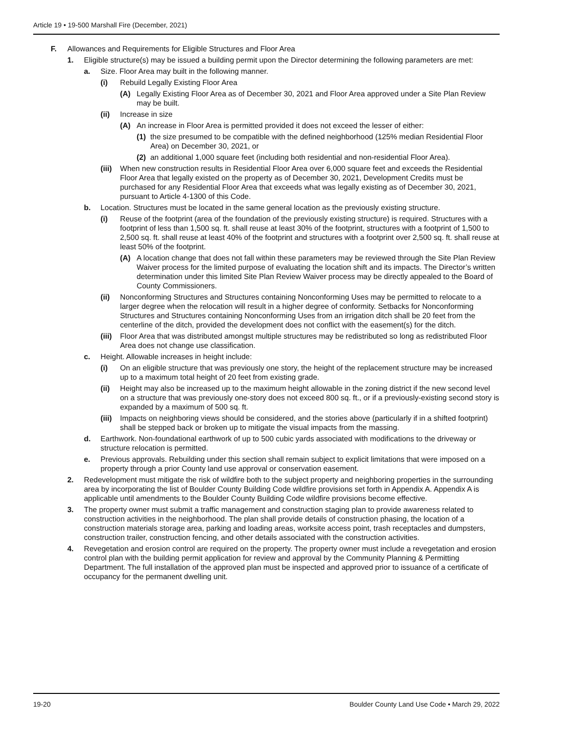Article 19 • 19-500 Marshall Fire (December, 2021)
F. Allowances and Requirements for Eligible Structures and Floor Area
1. Eligible structure(s) may be issued a building permit upon the Director determining the following parameters are met:
a. Size. Floor Area may built in the following manner.
(i) Rebuild Legally Existing Floor Area
(A) Legally Existing Floor Area as of December 30, 2021 and Floor Area approved under a Site Plan Review may be built.
(ii) Increase in size
(A) An increase in Floor Area is permitted provided it does not exceed the lesser of either:
(1) the size presumed to be compatible with the defined neighborhood (125% median Residential Floor Area) on December 30, 2021, or
(2) an additional 1,000 square feet (including both residential and non-residential Floor Area).
(iii) When new construction results in Residential Floor Area over 6,000 square feet and exceeds the Residential Floor Area that legally existed on the property as of December 30, 2021, Development Credits must be purchased for any Residential Floor Area that exceeds what was legally existing as of December 30, 2021, pursuant to Article 4-1300 of this Code.
b. Location. Structures must be located in the same general location as the previously existing structure.
(i) Reuse of the footprint (area of the foundation of the previously existing structure) is required. Structures with a footprint of less than 1,500 sq. ft. shall reuse at least 30% of the footprint, structures with a footprint of 1,500 to 2,500 sq. ft. shall reuse at least 40% of the footprint and structures with a footprint over 2,500 sq. ft. shall reuse at least 50% of the footprint.
(A) A location change that does not fall within these parameters may be reviewed through the Site Plan Review Waiver process for the limited purpose of evaluating the location shift and its impacts. The Director’s written determination under this limited Site Plan Review Waiver process may be directly appealed to the Board of County Commissioners.
(ii) Nonconforming Structures and Structures containing Nonconforming Uses may be permitted to relocate to a larger degree when the relocation will result in a higher degree of conformity. Setbacks for Nonconforming Structures and Structures containing Nonconforming Uses from an irrigation ditch shall be 20 feet from the centerline of the ditch, provided the development does not conflict with the easement(s) for the ditch.
(iii) Floor Area that was distributed amongst multiple structures may be redistributed so long as redistributed Floor Area does not change use classification.
c. Height. Allowable increases in height include:
(i) On an eligible structure that was previously one story, the height of the replacement structure may be increased up to a maximum total height of 20 feet from existing grade.
(ii) Height may also be increased up to the maximum height allowable in the zoning district if the new second level on a structure that was previously one-story does not exceed 800 sq. ft., or if a previously-existing second story is expanded by a maximum of 500 sq. ft.
(iii) Impacts on neighboring views should be considered, and the stories above (particularly if in a shifted footprint) shall be stepped back or broken up to mitigate the visual impacts from the massing.
d. Earthwork. Non-foundational earthwork of up to 500 cubic yards associated with modifications to the driveway or structure relocation is permitted.
e. Previous approvals. Rebuilding under this section shall remain subject to explicit limitations that were imposed on a property through a prior County land use approval or conservation easement.
2. Redevelopment must mitigate the risk of wildfire both to the subject property and neighboring properties in the surrounding area by incorporating the list of Boulder County Building Code wildfire provisions set forth in Appendix A. Appendix A is applicable until amendments to the Boulder County Building Code wildfire provisions become effective.
3. The property owner must submit a traffic management and construction staging plan to provide awareness related to construction activities in the neighborhood. The plan shall provide details of construction phasing, the location of a construction materials storage area, parking and loading areas, worksite access point, trash receptacles and dumpsters, construction trailer, construction fencing, and other details associated with the construction activities.
4. Revegetation and erosion control are required on the property. The property owner must include a revegetation and erosion control plan with the building permit application for review and approval by the Community Planning & Permitting Department. The full installation of the approved plan must be inspected and approved prior to issuance of a certificate of occupancy for the permanent dwelling unit.
19-20 Boulder County Land Use Code • March 29, 2022